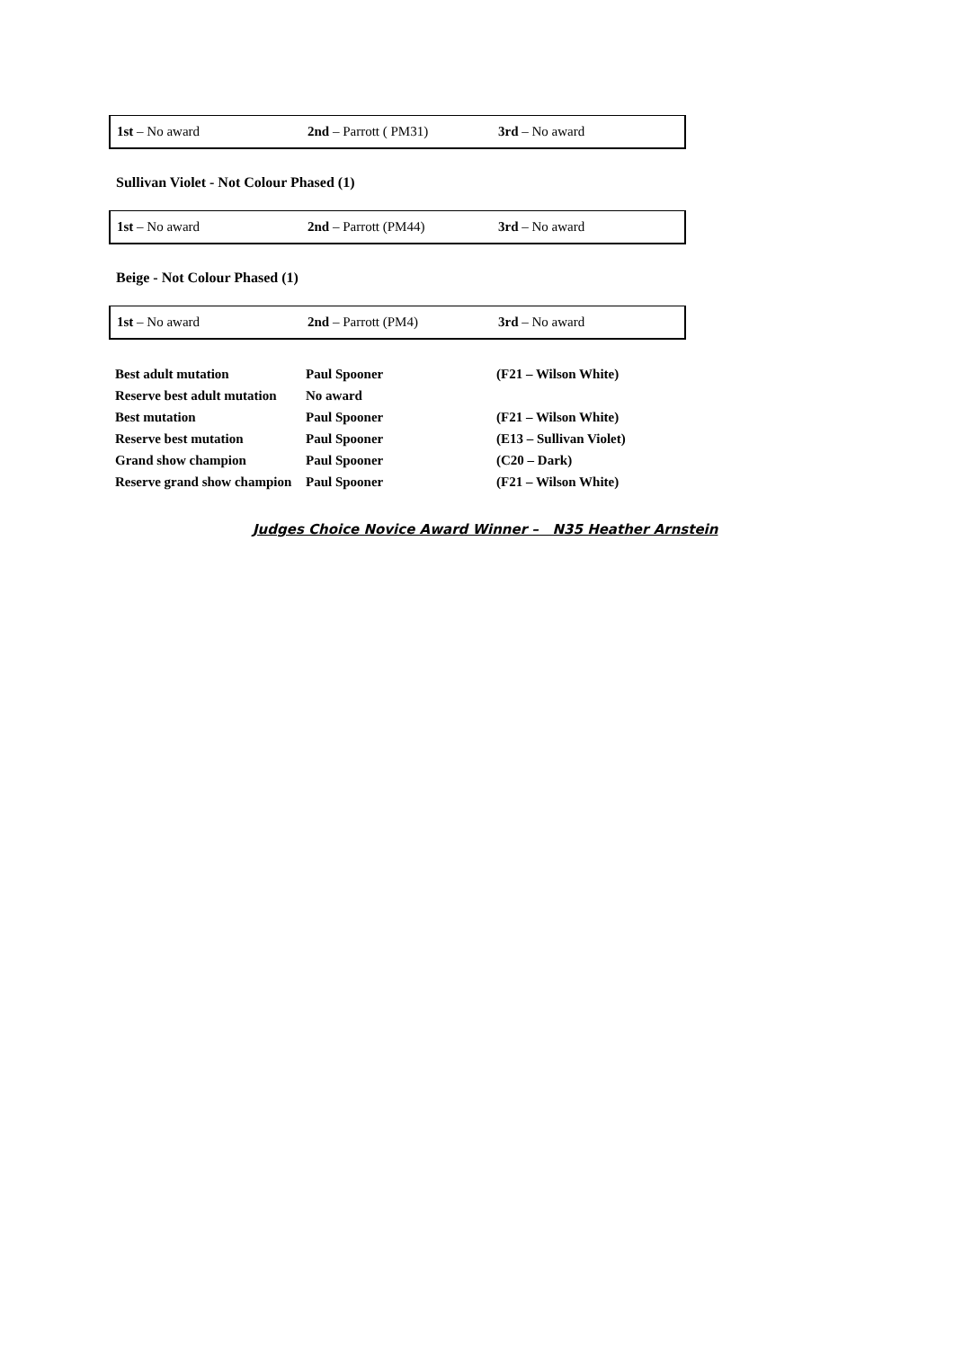| 1st – No award | 2nd – Parrott ( PM31) | 3rd – No award |
Sullivan Violet - Not Colour Phased (1)
| 1st – No award | 2nd – Parrott (PM44) | 3rd – No award |
Beige - Not Colour Phased (1)
| 1st – No award | 2nd – Parrott (PM4) | 3rd – No award |
| Best adult mutation | Paul Spooner | (F21 – Wilson White) |
| Reserve best adult mutation | No award | |
| Best mutation | Paul Spooner | (F21 – Wilson White) |
| Reserve best mutation | Paul Spooner | (E13 – Sullivan Violet) |
| Grand show champion | Paul Spooner | (C20 – Dark) |
| Reserve grand show champion | Paul Spooner | (F21 – Wilson White) |
Judges Choice Novice Award Winner – N35 Heather Arnstein